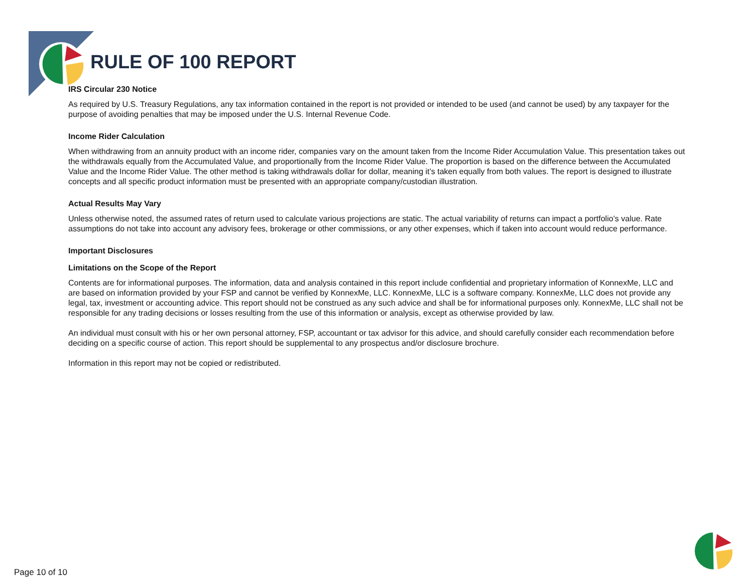RULE OF 100 REPORT
IRS Circular 230 Notice
As required by U.S. Treasury Regulations, any tax information contained in the report is not provided or intended to be used (and cannot be used) by any taxpayer for the purpose of avoiding penalties that may be imposed under the U.S. Internal Revenue Code.
Income Rider Calculation
When withdrawing from an annuity product with an income rider, companies vary on the amount taken from the Income Rider Accumulation Value. This presentation takes out the withdrawals equally from the Accumulated Value, and proportionally from the Income Rider Value. The proportion is based on the difference between the Accumulated Value and the Income Rider Value. The other method is taking withdrawals dollar for dollar, meaning it’s taken equally from both values. The report is designed to illustrate concepts and all specific product information must be presented with an appropriate company/custodian illustration.
Actual Results May Vary
Unless otherwise noted, the assumed rates of return used to calculate various projections are static. The actual variability of returns can impact a portfolio’s value. Rate assumptions do not take into account any advisory fees, brokerage or other commissions, or any other expenses, which if taken into account would reduce performance.
Important Disclosures
Limitations on the Scope of the Report
Contents are for informational purposes. The information, data and analysis contained in this report include confidential and proprietary information of KonnexMe, LLC and are based on information provided by your FSP and cannot be verified by KonnexMe, LLC. KonnexMe, LLC is a software company. KonnexMe, LLC does not provide any legal, tax, investment or accounting advice. This report should not be construed as any such advice and shall be for informational purposes only. KonnexMe, LLC shall not be responsible for any trading decisions or losses resulting from the use of this information or analysis, except as otherwise provided by law.
An individual must consult with his or her own personal attorney, FSP, accountant or tax advisor for this advice, and should carefully consider each recommendation before deciding on a specific course of action. This report should be supplemental to any prospectus and/or disclosure brochure.
Information in this report may not be copied or redistributed.
Page 10 of 10